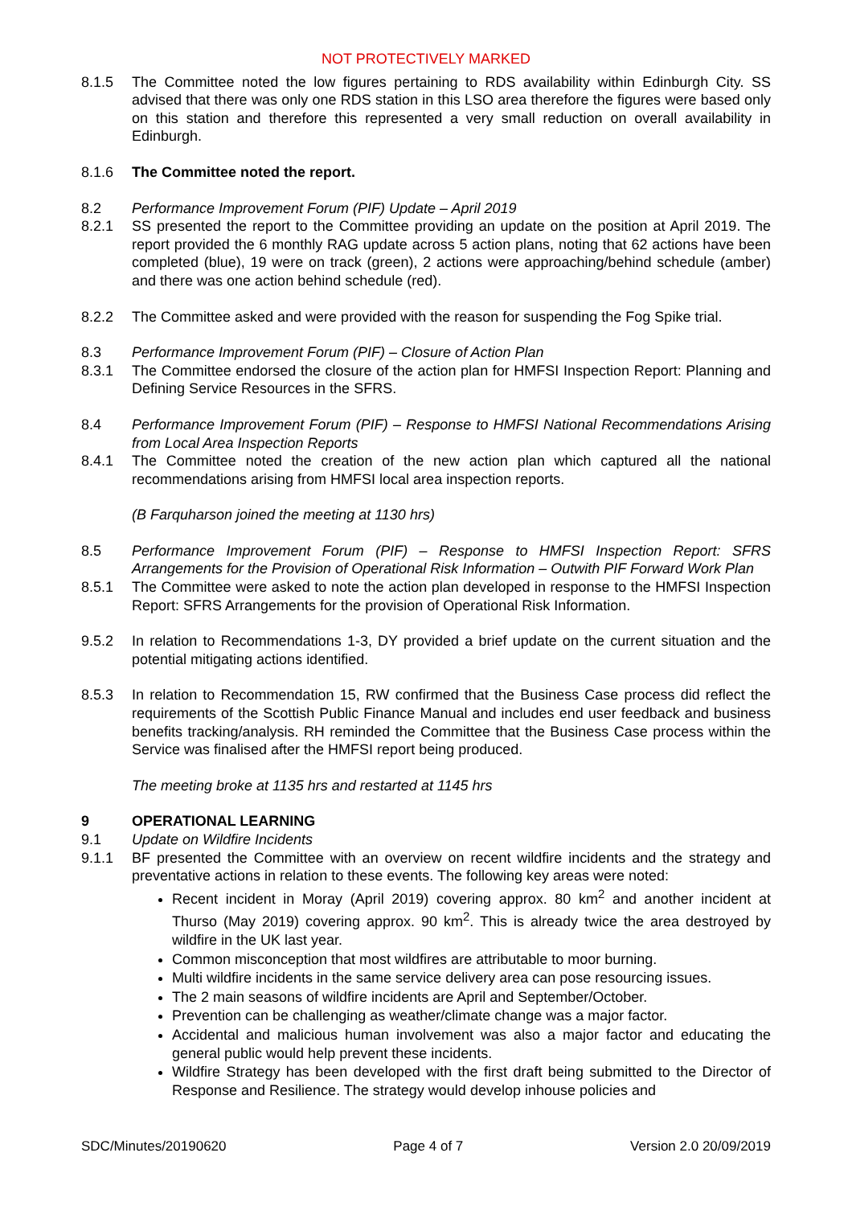NOT PROTECTIVELY MARKED
8.1.5 The Committee noted the low figures pertaining to RDS availability within Edinburgh City. SS advised that there was only one RDS station in this LSO area therefore the figures were based only on this station and therefore this represented a very small reduction on overall availability in Edinburgh.
8.1.6 The Committee noted the report.
8.2 Performance Improvement Forum (PIF) Update – April 2019
8.2.1 SS presented the report to the Committee providing an update on the position at April 2019. The report provided the 6 monthly RAG update across 5 action plans, noting that 62 actions have been completed (blue), 19 were on track (green), 2 actions were approaching/behind schedule (amber) and there was one action behind schedule (red).
8.2.2 The Committee asked and were provided with the reason for suspending the Fog Spike trial.
8.3 Performance Improvement Forum (PIF) – Closure of Action Plan
8.3.1 The Committee endorsed the closure of the action plan for HMFSI Inspection Report: Planning and Defining Service Resources in the SFRS.
8.4 Performance Improvement Forum (PIF) – Response to HMFSI National Recommendations Arising from Local Area Inspection Reports
8.4.1 The Committee noted the creation of the new action plan which captured all the national recommendations arising from HMFSI local area inspection reports.
(B Farquharson joined the meeting at 1130 hrs)
8.5 Performance Improvement Forum (PIF) – Response to HMFSI Inspection Report: SFRS Arrangements for the Provision of Operational Risk Information – Outwith PIF Forward Work Plan
8.5.1 The Committee were asked to note the action plan developed in response to the HMFSI Inspection Report: SFRS Arrangements for the provision of Operational Risk Information.
9.5.2 In relation to Recommendations 1-3, DY provided a brief update on the current situation and the potential mitigating actions identified.
8.5.3 In relation to Recommendation 15, RW confirmed that the Business Case process did reflect the requirements of the Scottish Public Finance Manual and includes end user feedback and business benefits tracking/analysis. RH reminded the Committee that the Business Case process within the Service was finalised after the HMFSI report being produced.
The meeting broke at 1135 hrs and restarted at 1145 hrs
9 OPERATIONAL LEARNING
9.1 Update on Wildfire Incidents
9.1.1 BF presented the Committee with an overview on recent wildfire incidents and the strategy and preventative actions in relation to these events. The following key areas were noted:
Recent incident in Moray (April 2019) covering approx. 80 km<sup>2</sup> and another incident at Thurso (May 2019) covering approx. 90 km<sup>2</sup>. This is already twice the area destroyed by wildfire in the UK last year.
Common misconception that most wildfires are attributable to moor burning.
Multi wildfire incidents in the same service delivery area can pose resourcing issues.
The 2 main seasons of wildfire incidents are April and September/October.
Prevention can be challenging as weather/climate change was a major factor.
Accidental and malicious human involvement was also a major factor and educating the general public would help prevent these incidents.
Wildfire Strategy has been developed with the first draft being submitted to the Director of Response and Resilience. The strategy would develop inhouse policies and
SDC/Minutes/20190620 Page 4 of 7 Version 2.0 20/09/2019